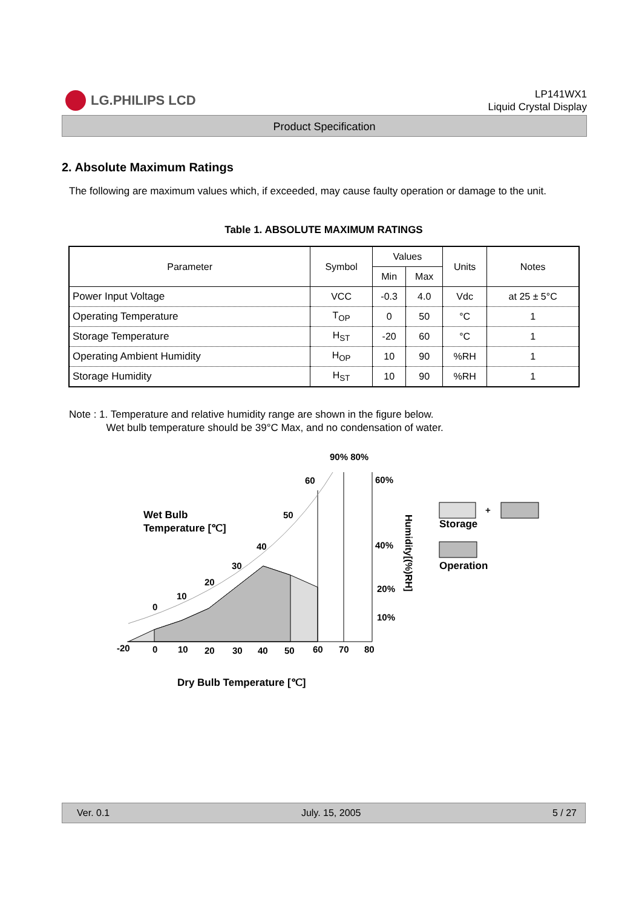LG.PHILIPS LCD
LP141WX1
Liquid Crystal Display
Product Specification
2. Absolute Maximum Ratings
The following are maximum values which, if exceeded, may cause faulty operation or damage to the unit.
Table 1. ABSOLUTE MAXIMUM RATINGS
| Parameter | Symbol | Values | | Units | Notes |
| --- | --- | --- | --- | --- | --- |
| | | Min | Max | | |
| Power Input Voltage | VCC | -0.3 | 4.0 | Vdc | at 25 ± 5°C |
| Operating Temperature | T<sub>OP</sub> | 0 | 50 | °C | 1 |
| Storage Temperature | H<sub>ST</sub> | -20 | 60 | °C | 1 |
| Operating Ambient Humidity | H<sub>OP</sub> | 10 | 90 | %RH | 1 |
| Storage Humidity | H<sub>ST</sub> | 10 | 90 | %RH | 1 |
Note : 1. Temperature and relative humidity range are shown in the figure below.
Wet bulb temperature should be 39°C Max, and no condensation of water.
90% 80%
60%
40%
20%
10%
60
50
40
30
20
10
0
-20
0
10
20
30
40
50
60
70
80
Wet Bulb
Temperature [℃]
Dry Bulb Temperature [℃]
Humidity[(%)RH]
+
Storage
Operation
Ver. 0.1 July. 15, 2005 5 / 27